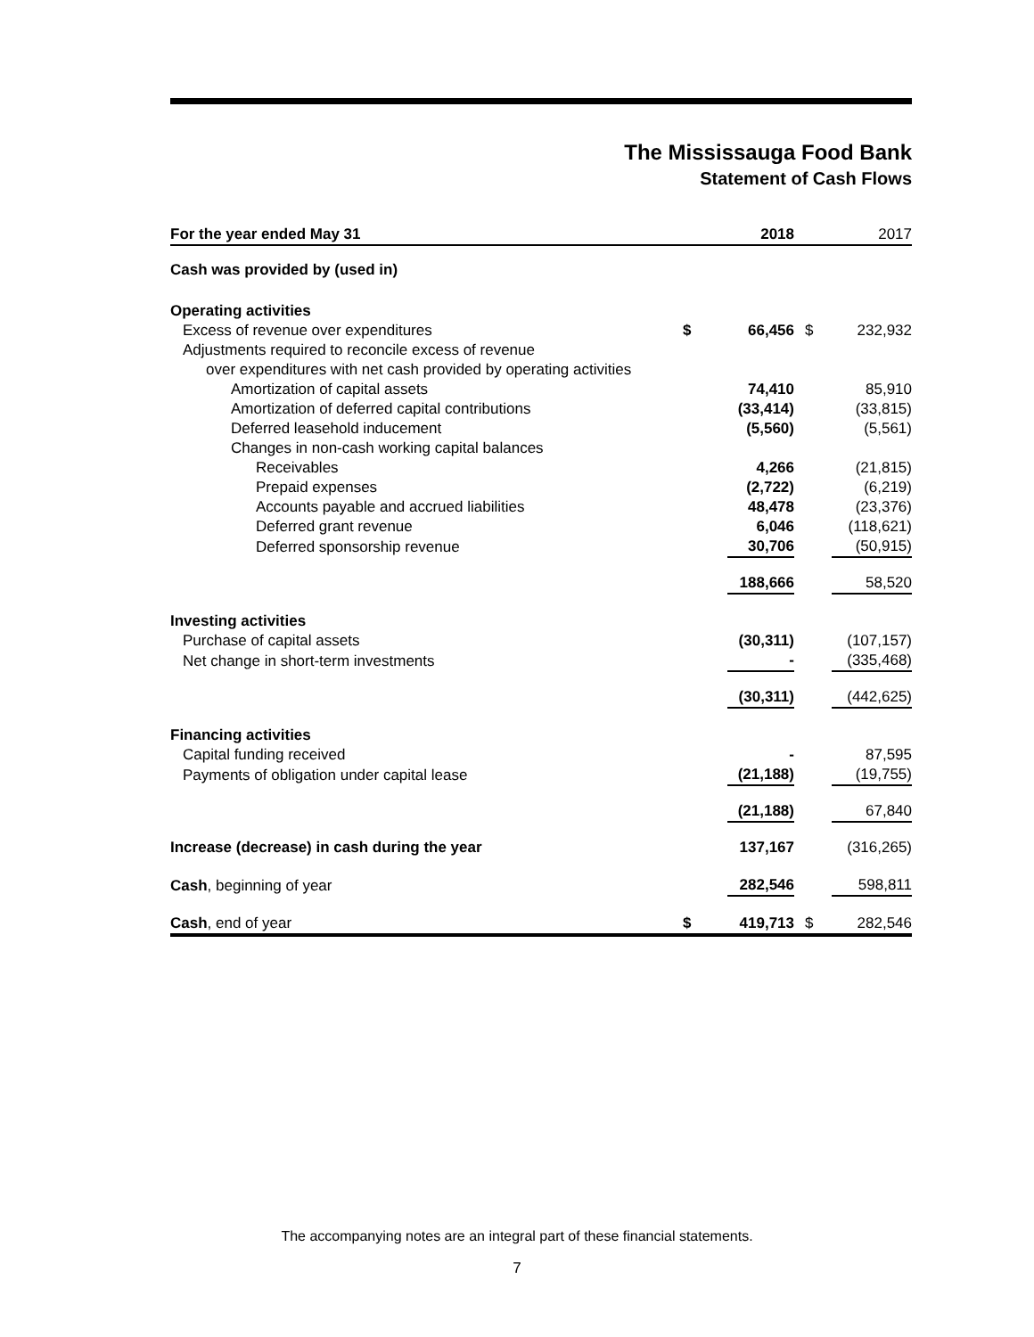The Mississauga Food Bank
Statement of Cash Flows
| For the year ended May 31 | | 2018 | | | 2017 |
| Cash was provided by (used in) | | | | | |
| Operating activities | | | | | |
| Excess of revenue over expenditures | $ | 66,456 | | $ | 232,932 |
| Adjustments required to reconcile excess of revenue | | | | | |
| over expenditures with net cash provided by operating activities | | | | | |
| Amortization of capital assets | | 74,410 | | | 85,910 |
| Amortization of deferred capital contributions | | (33,414) | | | (33,815) |
| Deferred leasehold inducement | | (5,560) | | | (5,561) |
| Changes in non-cash working capital balances | | | | | |
| Receivables | | 4,266 | | | (21,815) |
| Prepaid expenses | | (2,722) | | | (6,219) |
| Accounts payable and accrued liabilities | | 48,478 | | | (23,376) |
| Deferred grant revenue | | 6,046 | | | (118,621) |
| Deferred sponsorship revenue | | 30,706 | | | (50,915) |
| | | 188,666 | | | 58,520 |
| Investing activities | | | | | |
| Purchase of capital assets | | (30,311) | | | (107,157) |
| Net change in short-term investments | | - | | | (335,468) |
| | | (30,311) | | | (442,625) |
| Financing activities | | | | | |
| Capital funding received | | - | | | 87,595 |
| Payments of obligation under capital lease | | (21,188) | | | (19,755) |
| | | (21,188) | | | 67,840 |
| Increase (decrease) in cash during the year | | 137,167 | | | (316,265) |
| Cash , beginning of year | | 282,546 | | | 598,811 |
| Cash , end of year | $ | 419,713 | | $ | 282,546 |
The accompanying notes are an integral part of these financial statements.
7